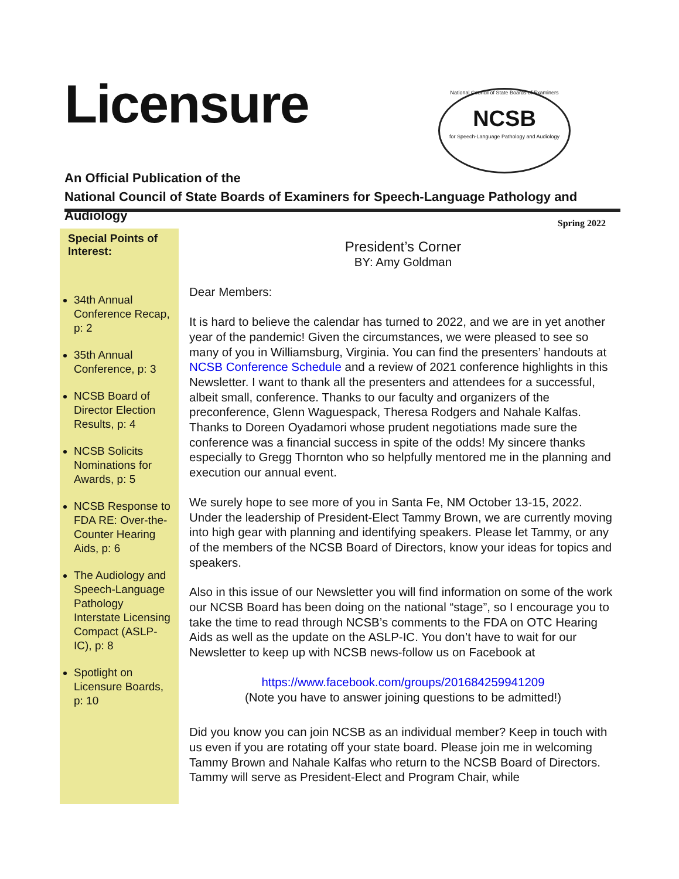Licensure
National Council of State Boards of Examiners
NCSB
for Speech-Language Pathology and Audiology
An Official Publication of the
National Council of State Boards of Examiners for Speech-Language Pathology and Audiology
Spring 2022
Special Points of Interest:
34th Annual Conference Recap, p: 2
35th Annual Conference, p: 3
NCSB Board of Director Election Results, p: 4
NCSB Solicits Nominations for Awards, p: 5
NCSB Response to FDA RE: Over-the-Counter Hearing Aids, p: 6
The Audiology and Speech-Language Pathology Interstate Licensing Compact (ASLP-IC), p: 8
Spotlight on Licensure Boards, p: 10
President’s Corner
BY: Amy Goldman
Dear Members:
It is hard to believe the calendar has turned to 2022, and we are in yet another year of the pandemic! Given the circumstances, we were pleased to see so many of you in Williamsburg, Virginia. You can find the presenters’ handouts at NCSB Conference Schedule and a review of 2021 conference highlights in this Newsletter. I want to thank all the presenters and attendees for a successful, albeit small, conference. Thanks to our faculty and organizers of the preconference, Glenn Waguespack, Theresa Rodgers and Nahale Kalfas. Thanks to Doreen Oyadamori whose prudent negotiations made sure the conference was a financial success in spite of the odds! My sincere thanks especially to Gregg Thornton who so helpfully mentored me in the planning and execution our annual event.
We surely hope to see more of you in Santa Fe, NM October 13-15, 2022. Under the leadership of President-Elect Tammy Brown, we are currently moving into high gear with planning and identifying speakers. Please let Tammy, or any of the members of the NCSB Board of Directors, know your ideas for topics and speakers.
Also in this issue of our Newsletter you will find information on some of the work our NCSB Board has been doing on the national “stage”, so I encourage you to take the time to read through NCSB’s comments to the FDA on OTC Hearing Aids as well as the update on the ASLP-IC. You don’t have to wait for our Newsletter to keep up with NCSB news-follow us on Facebook at
https://www.facebook.com/groups/201684259941209
(Note you have to answer joining questions to be admitted!)
Did you know you can join NCSB as an individual member? Keep in touch with us even if you are rotating off your state board. Please join me in welcoming Tammy Brown and Nahale Kalfas who return to the NCSB Board of Directors. Tammy will serve as President-Elect and Program Chair, while